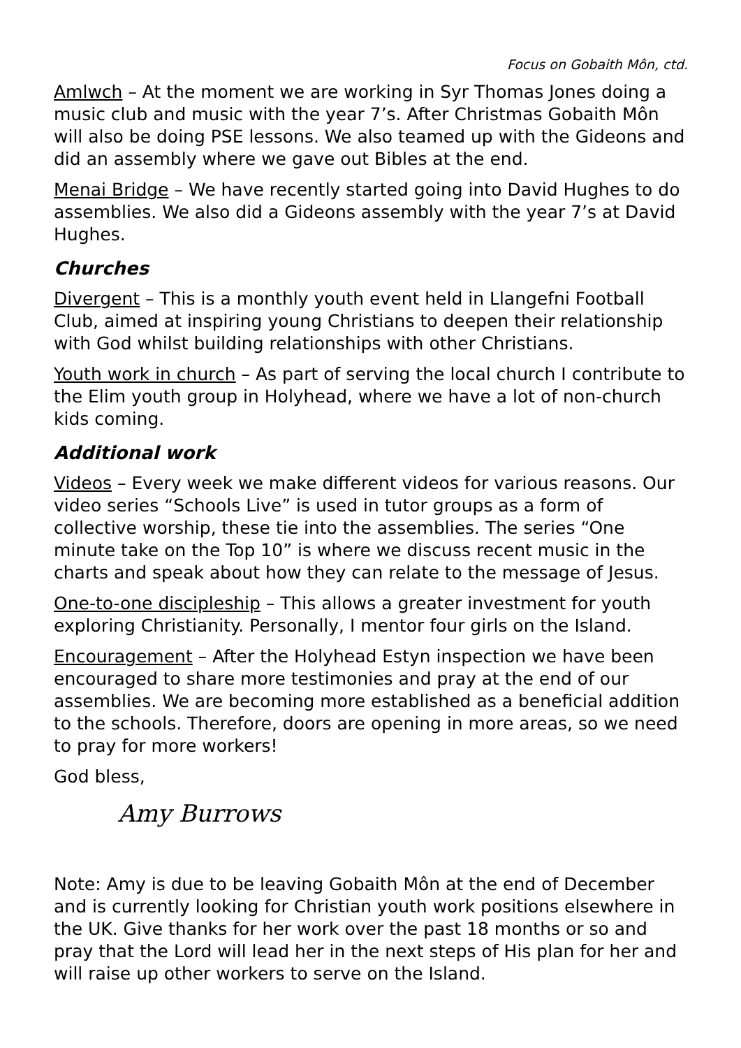Focus on Gobaith Môn, ctd.
Amlwch – At the moment we are working in Syr Thomas Jones doing a music club and music with the year 7’s. After Christmas Gobaith Môn will also be doing PSE lessons. We also teamed up with the Gideons and did an assembly where we gave out Bibles at the end.
Menai Bridge – We have recently started going into David Hughes to do assemblies. We also did a Gideons assembly with the year 7’s at David Hughes.
Churches
Divergent – This is a monthly youth event held in Llangefni Football Club, aimed at inspiring young Christians to deepen their relationship with God whilst building relationships with other Christians.
Youth work in church – As part of serving the local church I contribute to the Elim youth group in Holyhead, where we have a lot of non-church kids coming.
Additional work
Videos – Every week we make different videos for various reasons. Our video series “Schools Live” is used in tutor groups as a form of collective worship, these tie into the assemblies. The series “One minute take on the Top 10” is where we discuss recent music in the charts and speak about how they can relate to the message of Jesus.
One-to-one discipleship – This allows a greater investment for youth exploring Christianity. Personally, I mentor four girls on the Island.
Encouragement – After the Holyhead Estyn inspection we have been encouraged to share more testimonies and pray at the end of our assemblies. We are becoming more established as a beneficial addition to the schools. Therefore, doors are opening in more areas, so we need to pray for more workers!
God bless,
Amy Burrows
Note: Amy is due to be leaving Gobaith Môn at the end of December and is currently looking for Christian youth work positions elsewhere in the UK. Give thanks for her work over the past 18 months or so and pray that the Lord will lead her in the next steps of His plan for her and will raise up other workers to serve on the Island.